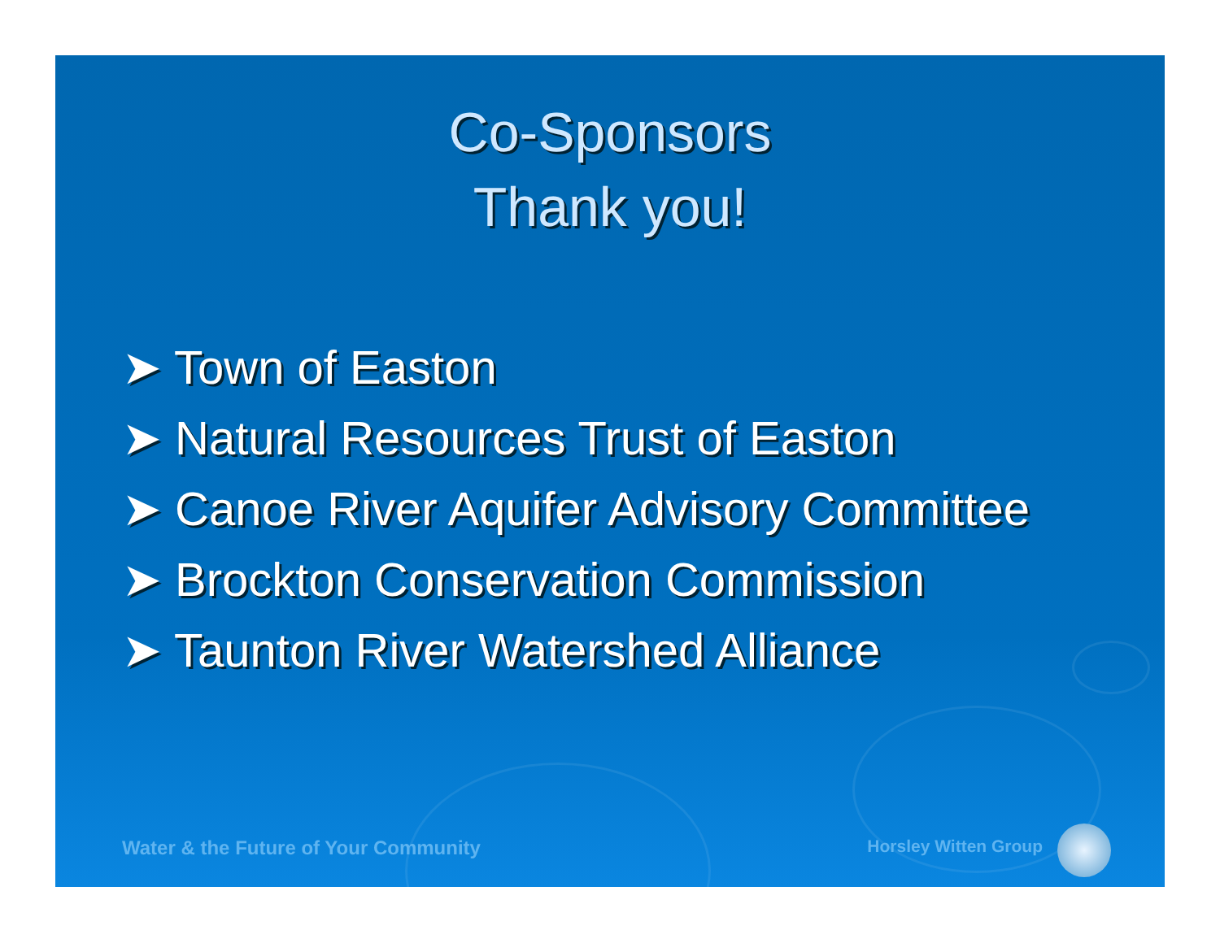Co-Sponsors
Thank you!
➤ Town of Easton
➤ Natural Resources Trust of Easton
➤ Canoe River Aquifer Advisory Committee
➤ Brockton Conservation Commission
➤ Taunton River Watershed Alliance
Water & the Future of Your Community Horsley Witten Group